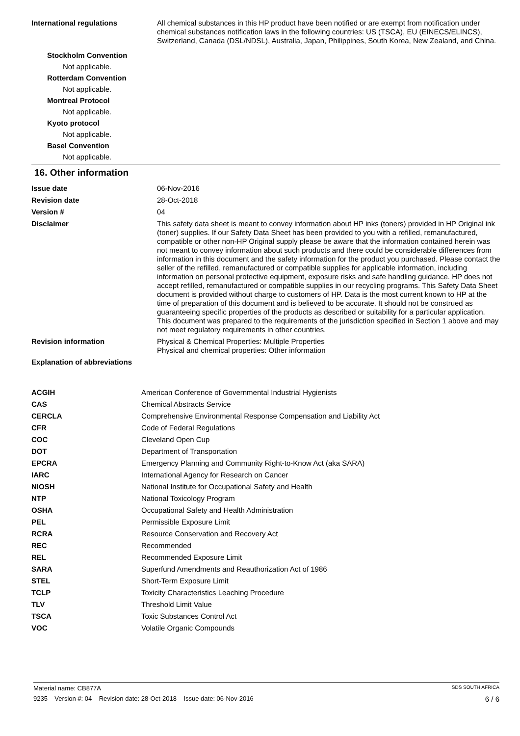International regulations All chemical substances in this HP product have been notified or are exempt from notification under chemical substances notification laws in the following countries: US (TSCA), EU (EINECS/ELINCS), Switzerland, Canada (DSL/NDSL), Australia, Japan, Philippines, South Korea, New Zealand, and China.
Stockholm Convention
Not applicable.
Rotterdam Convention
Not applicable.
Montreal Protocol
Not applicable.
Kyoto protocol
Not applicable.
Basel Convention
Not applicable.
16. Other information
Issue date 06-Nov-2016
Revision date 28-Oct-2018
Version # 04
Disclaimer This safety data sheet is meant to convey information about HP inks (toners) provided in HP Original ink (toner) supplies. If our Safety Data Sheet has been provided to you with a refilled, remanufactured, compatible or other non-HP Original supply please be aware that the information contained herein was not meant to convey information about such products and there could be considerable differences from information in this document and the safety information for the product you purchased. Please contact the seller of the refilled, remanufactured or compatible supplies for applicable information, including information on personal protective equipment, exposure risks and safe handling guidance. HP does not accept refilled, remanufactured or compatible supplies in our recycling programs. This Safety Data Sheet document is provided without charge to customers of HP. Data is the most current known to HP at the time of preparation of this document and is believed to be accurate. It should not be construed as guaranteeing specific properties of the products as described or suitability for a particular application. This document was prepared to the requirements of the jurisdiction specified in Section 1 above and may not meet regulatory requirements in other countries.
Revision information Physical & Chemical Properties: Multiple Properties
Physical and chemical properties: Other information
Explanation of abbreviations
| ACGIH | American Conference of Governmental Industrial Hygienists |
| CAS | Chemical Abstracts Service |
| CERCLA | Comprehensive Environmental Response Compensation and Liability Act |
| CFR | Code of Federal Regulations |
| COC | Cleveland Open Cup |
| DOT | Department of Transportation |
| EPCRA | Emergency Planning and Community Right-to-Know Act (aka SARA) |
| IARC | International Agency for Research on Cancer |
| NIOSH | National Institute for Occupational Safety and Health |
| NTP | National Toxicology Program |
| OSHA | Occupational Safety and Health Administration |
| PEL | Permissible Exposure Limit |
| RCRA | Resource Conservation and Recovery Act |
| REC | Recommended |
| REL | Recommended Exposure Limit |
| SARA | Superfund Amendments and Reauthorization Act of 1986 |
| STEL | Short-Term Exposure Limit |
| TCLP | Toxicity Characteristics Leaching Procedure |
| TLV | Threshold Limit Value |
| TSCA | Toxic Substances Control Act |
| VOC | Volatile Organic Compounds |
Material name: CB877A SDS SOUTH AFRICA
9235 Version #: 04 Revision date: 28-Oct-2018 Issue date: 06-Nov-2016 6 / 6